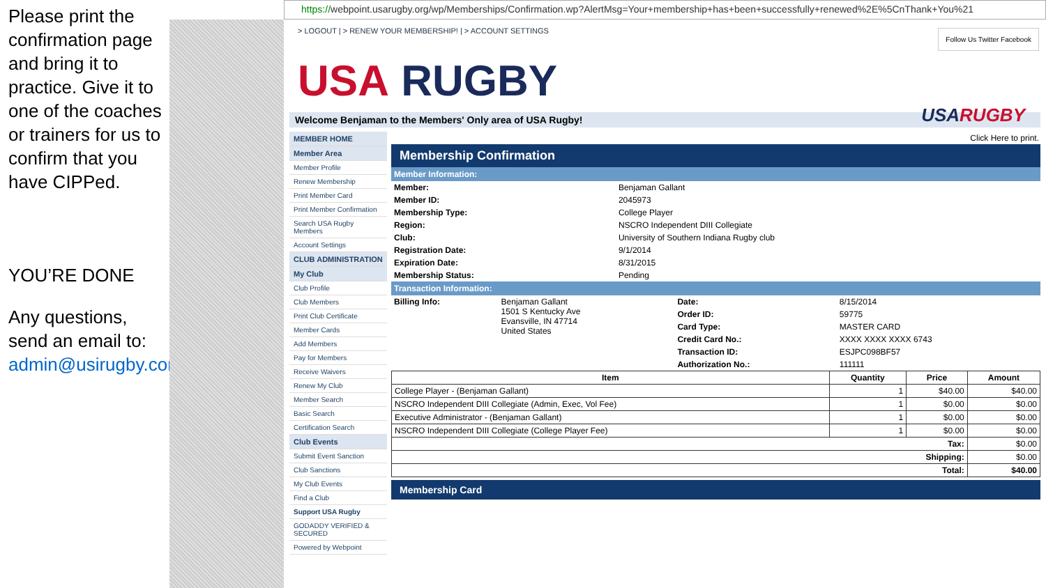Please print the confirmation page and bring it to practice. Give it to one of the coaches or trainers for us to confirm that you have CIPPed.
YOU’RE DONE
Any questions, send an email to: admin@usirugby.com
https://webpoint.usarugby.org/wp/Memberships/Confirmation.wp?AlertMsg=Your+membership+has+been+successfully+renewed%2E%5CnThank+You%21
> LOGOUT | > RENEW YOUR MEMBERSHIP! | > ACCOUNT SETTINGS
Follow Us Twitter Facebook
USA RUGBY
USA RUGBY
Welcome Benjaman to the Members' Only area of USA Rugby!
MEMBER HOME
Member Area
Member Profile
Renew Membership
Print Member Card
Print Member Confirmation
Search USA Rugby Members
Account Settings
CLUB ADMINISTRATION
My Club
Club Profile
Club Members
Print Club Certificate
Member Cards
Add Members
Pay for Members
Receive Waivers
Renew My Club
Member Search
Basic Search
Certification Search
Club Events
Submit Event Sanction
Club Sanctions
My Club Events
Find a Club
Support USA Rugby
GODADDY VERIFIED & SECURED
Powered by Webpoint
Click Here to print.
Membership Confirmation
Member Information:
| Member: | Benjaman Gallant |
| Member ID: | 2045973 |
| Membership Type: | College Player |
| Region: | NSCRO Independent DIII Collegiate |
| Club: | University of Southern Indiana Rugby club |
| Registration Date: | 9/1/2014 |
| Expiration Date: | 8/31/2015 |
| Membership Status: | Pending |
Transaction Information:
| Billing Info: | Benjaman Gallant 1501 S Kentucky Ave Evansville, IN 47714 United States | Date: | 8/15/2014 |
| | | Order ID: | 59775 |
| | | Card Type: | MASTER CARD |
| | | Credit Card No.: | XXXX XXXX XXXX 6743 |
| | | Transaction ID: | ESJPC098BF57 |
| | | Authorization No.: | 111111 |
| Item | Quantity | Price | Amount |
| --- | --- | --- | --- |
| College Player - (Benjaman Gallant) | 1 | $40.00 | $40.00 |
| NSCRO Independent DIII Collegiate (Admin, Exec, Vol Fee) | 1 | $0.00 | $0.00 |
| Executive Administrator - (Benjaman Gallant) | 1 | $0.00 | $0.00 |
| NSCRO Independent DIII Collegiate (College Player Fee) | 1 | $0.00 | $0.00 |
| Tax: | | | $0.00 |
| Shipping: | | | $0.00 |
| Total: | | | $40.00 |
Membership Card